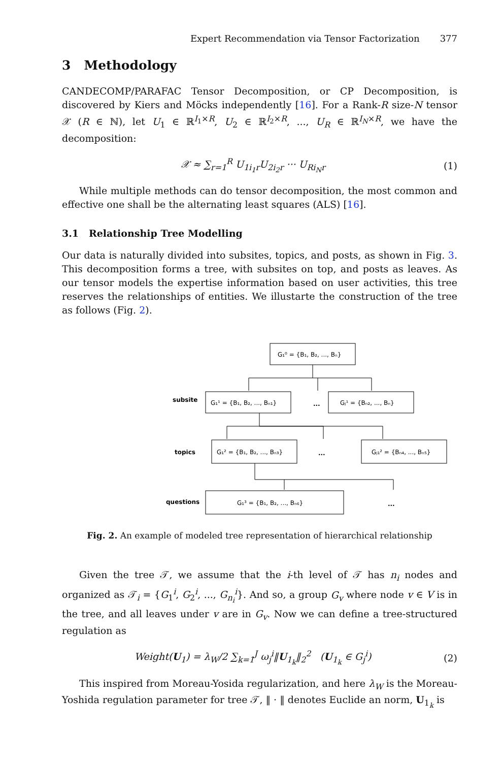Expert Recommendation via Tensor Factorization 377
3 Methodology
CANDECOMP/PARAFAC Tensor Decomposition, or CP Decomposition, is discovered by Kiers and Möcks independently [16]. For a Rank-R size-N tensor 𝒳 (R ∈ ℕ), let U<sub>1</sub> ∈ ℝ<sup>I<sub>1</sub>×R</sup>, U<sub>2</sub> ∈ ℝ<sup>I<sub>2</sub>×R</sup>, ..., U<sub>R</sub> ∈ ℝ<sup>I<sub>N</sub>×R</sup>, we have the decomposition:
𝒳 ≈ ∑<sub>r=1</sub><sup>R</sup> U<sub>1i<sub>1</sub>r</sub>U<sub>2i<sub>2</sub>r</sub> ··· U<sub>Ri<sub>N</sub>r</sub> (1)
While multiple methods can do tensor decomposition, the most common and effective one shall be the alternating least squares (ALS) [16].
3.1 Relationship Tree Modelling
Our data is naturally divided into subsites, topics, and posts, as shown in Fig. 3. This decomposition forms a tree, with subsites on top, and posts as leaves. As our tensor models the expertise information based on user activities, this tree reserves the relationships of entities. We illustarte the construction of the tree as follows (Fig. 2).
subsite
topics
questions
...
...
...
G₁⁰ = {B₁, B₂, ..., Bₙ}
G₁¹ = {B₁, B₂, ..., Bₙ₁}
Gⱼ¹ = {Bₙ₂, ..., Bₙ}
G₁² = {B₁, B₂, ..., Bₙ₃}
Gⱼ₁² = {Bₙ₄, ..., Bₙ₅}
G₁³ = {B₁, B₂, ..., Bₙ₆}
Fig. 2. An example of modeled tree representation of hierarchical relationship
Given the tree 𝒯, we assume that the i-th level of 𝒯 has n<sub>i</sub> nodes and organized as 𝒯<sub>i</sub> = {G<sub>1</sub><sup>i</sup>, G<sub>2</sub><sup>i</sup>, ..., G<sub>n<sub>i</sub></sub><sup>i</sup>}. And so, a group G<sub>v</sub> where node v ∈ V is in the tree, and all leaves under v are in G<sub>v</sub>. Now we can define a tree-structured regulation as
Weight(U<sub>1</sub>) = λ<sub>W</sub>/2 ∑<sub>k=1</sub><sup>J</sup> ω<sub>j</sub><sup>i</sup>‖U<sub>1<sub>k</sub></sub>‖<sub>2</sub><sup>2</sup> (U<sub>1<sub>k</sub></sub> ∈ G<sub>j</sub><sup>i</sup>) (2)
This inspired from Moreau-Yosida regularization, and here λ<sub>W</sub> is the Moreau-Yoshida regulation parameter for tree 𝒯, ‖ · ‖ denotes Euclide an norm, U<sub>1<sub>k</sub></sub> is